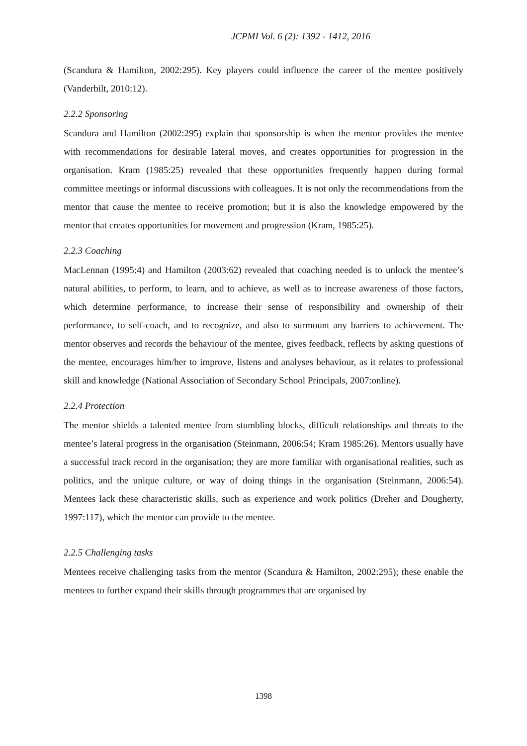JCPMI Vol. 6 (2): 1392 - 1412, 2016
(Scandura & Hamilton, 2002:295). Key players could influence the career of the mentee positively (Vanderbilt, 2010:12).
2.2.2 Sponsoring
Scandura and Hamilton (2002:295) explain that sponsorship is when the mentor provides the mentee with recommendations for desirable lateral moves, and creates opportunities for progression in the organisation. Kram (1985:25) revealed that these opportunities frequently happen during formal committee meetings or informal discussions with colleagues. It is not only the recommendations from the mentor that cause the mentee to receive promotion; but it is also the knowledge empowered by the mentor that creates opportunities for movement and progression (Kram, 1985:25).
2.2.3 Coaching
MacLennan (1995:4) and Hamilton (2003:62) revealed that coaching needed is to unlock the mentee’s natural abilities, to perform, to learn, and to achieve, as well as to increase awareness of those factors, which determine performance, to increase their sense of responsibility and ownership of their performance, to self-coach, and to recognize, and also to surmount any barriers to achievement. The mentor observes and records the behaviour of the mentee, gives feedback, reflects by asking questions of the mentee, encourages him/her to improve, listens and analyses behaviour, as it relates to professional skill and knowledge (National Association of Secondary School Principals, 2007:online).
2.2.4 Protection
The mentor shields a talented mentee from stumbling blocks, difficult relationships and threats to the mentee’s lateral progress in the organisation (Steinmann, 2006:54; Kram 1985:26). Mentors usually have a successful track record in the organisation; they are more familiar with organisational realities, such as politics, and the unique culture, or way of doing things in the organisation (Steinmann, 2006:54). Mentees lack these characteristic skills, such as experience and work politics (Dreher and Dougherty, 1997:117), which the mentor can provide to the mentee.
2.2.5 Challenging tasks
Mentees receive challenging tasks from the mentor (Scandura & Hamilton, 2002:295); these enable the mentees to further expand their skills through programmes that are organised by
1398